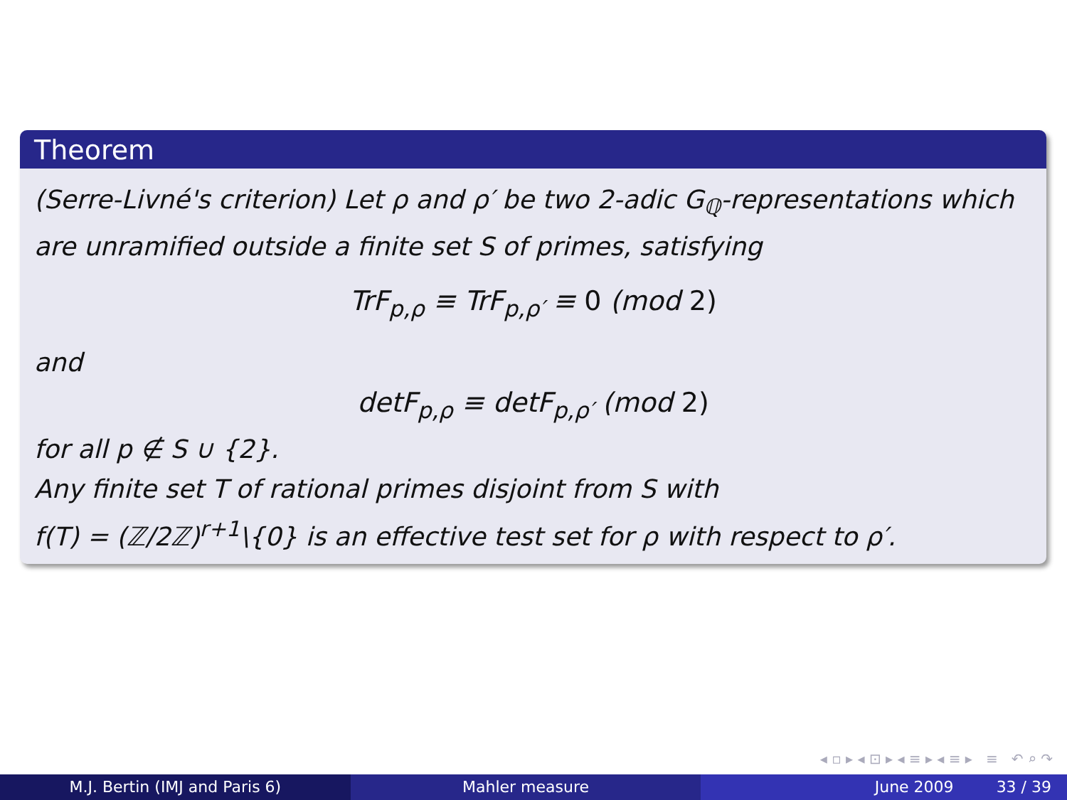Theorem
(Serre-Livné's criterion) Let ρ and ρ′ be two 2-adic G<sub>ℚ</sub>-representations which are unramified outside a finite set S of primes, satisfying
TrF<sub>p,ρ</sub> ≡ TrF<sub>p,ρ′</sub> ≡ 0 (mod 2)
and
detF<sub>p,ρ</sub> ≡ detF<sub>p,ρ′</sub> (mod 2)
for all p ∉ S ∪ {2}.
Any finite set T of rational primes disjoint from S with
f(T) = (ℤ/2ℤ)<sup>r+1</sup>\{0} is an effective test set for ρ with respect to ρ′.
◂ ▫ ▸ ◂ ⊡ ▸ ◂ ≡ ▸ ◂ ≡ ▸ ≡ ↶ ⌕ ↷
M.J. Bertin (IMJ and Paris 6) Mahler measure June 2009 33 / 39